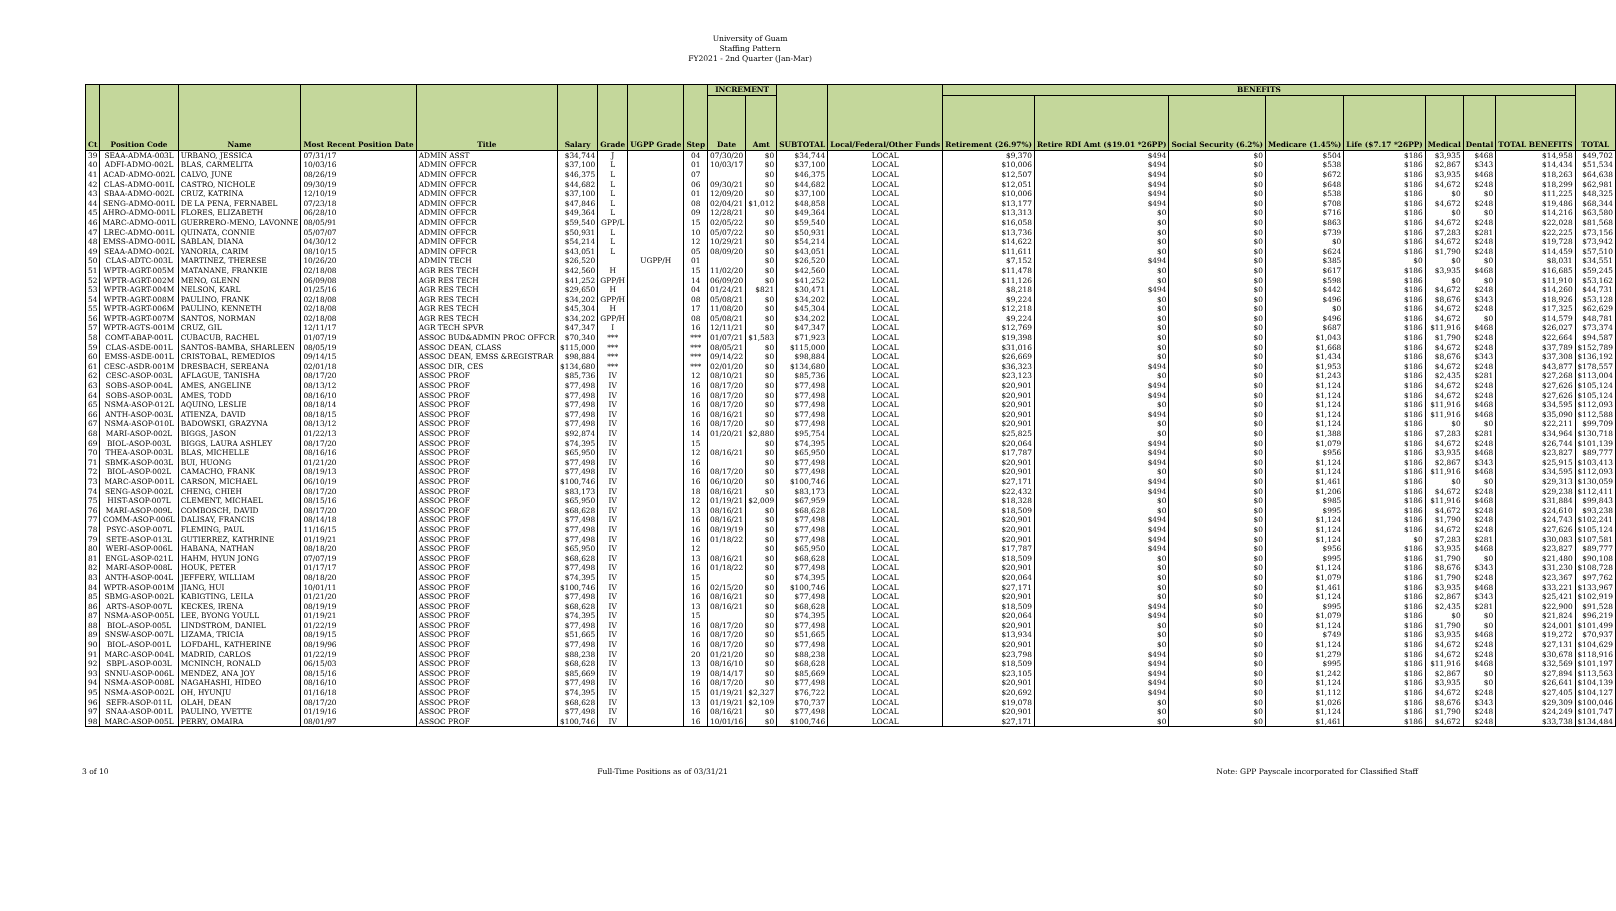University of Guam
Staffing Pattern
FY2021 - 2nd Quarter (Jan-Mar)
| Ct | Position Code | Name | Most Recent Position Date | Title | Salary | Grade | UGPP Grade | Step | INCREMENT | | SUBTOTAL | Local/Federal/Other Funds | BENEFITS | | | | | | | | TOTAL |
| --- | --- | --- | --- | --- | --- | --- | --- | --- | --- | --- | --- | --- | --- | --- | --- | --- | --- | --- | --- | --- | --- |
| | | | | | | | | | Date | Amt | | | Retirement (26.97%) | Retire RDI Amt ($19.01 *26PP) | Social Security (6.2%) | Medicare (1.45%) | Life ($7.17 *26PP) | Medical | Dental | TOTAL BENEFITS | |
| 39 | SEAA-ADMA-003L | URBANO, JESSICA | 07/31/17 | ADMIN ASST | $34,744 | J | | 04 | 07/30/20 | $0 | $34,744 | LOCAL | $9,370 | $494 | $0 | $504 | $186 | $3,935 | $468 | $14,958 | $49,702 |
| 40 | ADFI-ADMO-002L | BLAS, CARMELITA | 10/03/16 | ADMIN OFFCR | $37,100 | L | | 01 | 10/03/17 | $0 | $37,100 | LOCAL | $10,006 | $494 | $0 | $538 | $186 | $2,867 | $343 | $14,434 | $51,534 |
| 41 | ACAD-ADMO-002L | CALVO, JUNE | 08/26/19 | ADMIN OFFCR | $46,375 | L | | 07 | | $0 | $46,375 | LOCAL | $12,507 | $494 | $0 | $672 | $186 | $3,935 | $468 | $18,263 | $64,638 |
| 42 | CLAS-ADMO-001L | CASTRO, NICHOLE | 09/30/19 | ADMIN OFFCR | $44,682 | L | | 06 | 09/30/21 | $0 | $44,682 | LOCAL | $12,051 | $494 | $0 | $648 | $186 | $4,672 | $248 | $18,299 | $62,981 |
| 43 | SBAA-ADMO-002L | CRUZ, KATRINA | 12/10/19 | ADMIN OFFCR | $37,100 | L | | 01 | 12/09/20 | $0 | $37,100 | LOCAL | $10,006 | $494 | $0 | $538 | $186 | $0 | $0 | $11,225 | $48,325 |
| 44 | SENG-ADMO-001L | DE LA PENA, FERNABEL | 07/23/18 | ADMIN OFFCR | $47,846 | L | | 08 | 02/04/21 | $1,012 | $48,858 | LOCAL | $13,177 | $494 | $0 | $708 | $186 | $4,672 | $248 | $19,486 | $68,344 |
| 45 | AHRO-ADMO-001L | FLORES, ELIZABETH | 06/28/10 | ADMIN OFFCR | $49,364 | L | | 09 | 12/28/21 | $0 | $49,364 | LOCAL | $13,313 | $0 | $0 | $716 | $186 | $0 | $0 | $14,216 | $63,580 |
| 46 | MARC-ADMO-001L | GUERRERO-MENO, LAVONNE | 08/05/91 | ADMIN OFFCR | $59,540 | GPP/L | | 15 | 02/05/22 | $0 | $59,540 | LOCAL | $16,058 | $0 | $0 | $863 | $186 | $4,672 | $248 | $22,028 | $81,568 |
| 47 | LREC-ADMO-001L | QUINATA, CONNIE | 05/07/07 | ADMIN OFFCR | $50,931 | L | | 10 | 05/07/22 | $0 | $50,931 | LOCAL | $13,736 | $0 | $0 | $739 | $186 | $7,283 | $281 | $22,225 | $73,156 |
| 48 | EMSS-ADMO-001L | SABLAN, DIANA | 04/30/12 | ADMIN OFFCR | $54,214 | L | | 12 | 10/29/21 | $0 | $54,214 | LOCAL | $14,622 | $0 | $0 | $0 | $186 | $4,672 | $248 | $19,728 | $73,942 |
| 49 | SEAA-ADMO-002L | YANORIA, CARIM | 08/10/15 | ADMIN OFFCR | $43,051 | L | | 05 | 08/09/20 | $0 | $43,051 | LOCAL | $11,611 | $0 | $0 | $624 | $186 | $1,790 | $248 | $14,459 | $57,510 |
| 50 | CLAS-ADTC-003L | MARTINEZ, THERESE | 10/26/20 | ADMIN TECH | $26,520 | | UGPP/H | 01 | | $0 | $26,520 | LOCAL | $7,152 | $494 | $0 | $385 | $0 | $0 | $0 | $8,031 | $34,551 |
| 51 | WPTR-AGRT-005M | MATANANE, FRANKIE | 02/18/08 | AGR RES TECH | $42,560 | H | | 15 | 11/02/20 | $0 | $42,560 | LOCAL | $11,478 | $0 | $0 | $617 | $186 | $3,935 | $468 | $16,685 | $59,245 |
| 52 | WPTR-AGRT-002M | MENO, GLENN | 06/09/08 | AGR RES TECH | $41,252 | GPP/H | | 14 | 06/09/20 | $0 | $41,252 | LOCAL | $11,126 | $0 | $0 | $598 | $186 | $0 | $0 | $11,910 | $53,162 |
| 53 | WPTR-AGRT-004M | NELSON, KARL | 01/25/16 | AGR RES TECH | $29,650 | H | | 04 | 01/24/21 | $821 | $30,471 | LOCAL | $8,218 | $494 | $0 | $442 | $186 | $4,672 | $248 | $14,260 | $44,731 |
| 54 | WPTR-AGRT-008M | PAULINO, FRANK | 02/18/08 | AGR RES TECH | $34,202 | GPP/H | | 08 | 05/08/21 | $0 | $34,202 | LOCAL | $9,224 | $0 | $0 | $496 | $186 | $8,676 | $343 | $18,926 | $53,128 |
| 55 | WPTR-AGRT-006M | PAULINO, KENNETH | 02/18/08 | AGR RES TECH | $45,304 | H | | 17 | 11/08/20 | $0 | $45,304 | LOCAL | $12,218 | $0 | $0 | $0 | $186 | $4,672 | $248 | $17,325 | $62,629 |
| 56 | WPTR-AGRT-007M | SANTOS, NORMAN | 02/18/08 | AGR RES TECH | $34,202 | GPP/H | | 08 | 05/08/21 | $0 | $34,202 | LOCAL | $9,224 | $0 | $0 | $496 | $186 | $4,672 | $0 | $14,579 | $48,781 |
| 57 | WPTR-AGTS-001M | CRUZ, GIL | 12/11/17 | AGR TECH SPVR | $47,347 | I | | 16 | 12/11/21 | $0 | $47,347 | LOCAL | $12,769 | $0 | $0 | $687 | $186 | $11,916 | $468 | $26,027 | $73,374 |
| 58 | COMT-ABAP-001L | CUBACUB, RACHEL | 01/07/19 | ASSOC BUD&ADMIN PROC OFFCR | $70,340 | *** | | *** | 01/07/21 | $1,583 | $71,923 | LOCAL | $19,398 | $0 | $0 | $1,043 | $186 | $1,790 | $248 | $22,664 | $94,587 |
| 59 | CLAS-ASDE-001L | SANTOS-BAMBA, SHARLEEN | 08/05/19 | ASSOC DEAN, CLASS | $115,000 | *** | | *** | 08/05/21 | $0 | $115,000 | LOCAL | $31,016 | $0 | $0 | $1,668 | $186 | $4,672 | $248 | $37,789 | $152,789 |
| 60 | EMSS-ASDE-001L | CRISTOBAL, REMEDIOS | 09/14/15 | ASSOC DEAN, EMSS &REGISTRAR | $98,884 | *** | | *** | 09/14/22 | $0 | $98,884 | LOCAL | $26,669 | $0 | $0 | $1,434 | $186 | $8,676 | $343 | $37,308 | $136,192 |
| 61 | CESC-ASDR-001M | DRESBACH, SEREANA | 02/01/18 | ASSOC DIR, CES | $134,680 | *** | | *** | 02/01/20 | $0 | $134,680 | LOCAL | $36,323 | $494 | $0 | $1,953 | $186 | $4,672 | $248 | $43,877 | $178,557 |
| 62 | CESC-ASOP-003L | AFLAGUE, TANISHA | 08/17/20 | ASSOC PROF | $85,736 | IV | | 12 | 08/10/21 | $0 | $85,736 | LOCAL | $23,123 | $0 | $0 | $1,243 | $186 | $2,435 | $281 | $27,268 | $113,004 |
| 63 | SOBS-ASOP-004L | AMES, ANGELINE | 08/13/12 | ASSOC PROF | $77,498 | IV | | 16 | 08/17/20 | $0 | $77,498 | LOCAL | $20,901 | $494 | $0 | $1,124 | $186 | $4,672 | $248 | $27,626 | $105,124 |
| 64 | SOBS-ASOP-003L | AMES, TODD | 08/16/10 | ASSOC PROF | $77,498 | IV | | 16 | 08/17/20 | $0 | $77,498 | LOCAL | $20,901 | $494 | $0 | $1,124 | $186 | $4,672 | $248 | $27,626 | $105,124 |
| 65 | NSMA-ASOP-012L | AQUINO, LESLIE | 08/18/14 | ASSOC PROF | $77,498 | IV | | 16 | 08/17/20 | $0 | $77,498 | LOCAL | $20,901 | $0 | $0 | $1,124 | $186 | $11,916 | $468 | $34,595 | $112,093 |
| 66 | ANTH-ASOP-003L | ATIENZA, DAVID | 08/18/15 | ASSOC PROF | $77,498 | IV | | 16 | 08/16/21 | $0 | $77,498 | LOCAL | $20,901 | $494 | $0 | $1,124 | $186 | $11,916 | $468 | $35,090 | $112,588 |
| 67 | NSMA-ASOP-010L | BADOWSKI, GRAZYNA | 08/13/12 | ASSOC PROF | $77,498 | IV | | 16 | 08/17/20 | $0 | $77,498 | LOCAL | $20,901 | $0 | $0 | $1,124 | $186 | $0 | $0 | $22,211 | $99,709 |
| 68 | MARI-ASOP-002L | BIGGS, JASON | 01/22/13 | ASSOC PROF | $92,874 | IV | | 14 | 01/20/21 | $2,880 | $95,754 | LOCAL | $25,825 | $0 | $0 | $1,388 | $186 | $7,283 | $281 | $34,964 | $130,718 |
| 69 | BIOL-ASOP-003L | BIGGS, LAURA ASHLEY | 08/17/20 | ASSOC PROF | $74,395 | IV | | 15 | | $0 | $74,395 | LOCAL | $20,064 | $494 | $0 | $1,079 | $186 | $4,672 | $248 | $26,744 | $101,139 |
| 70 | THEA-ASOP-003L | BLAS, MICHELLE | 08/16/16 | ASSOC PROF | $65,950 | IV | | 12 | 08/16/21 | $0 | $65,950 | LOCAL | $17,787 | $494 | $0 | $956 | $186 | $3,935 | $468 | $23,827 | $89,777 |
| 71 | SBMK-ASOP-003L | BUI, HUONG | 01/21/20 | ASSOC PROF | $77,498 | IV | | 16 | | $0 | $77,498 | LOCAL | $20,901 | $494 | $0 | $1,124 | $186 | $2,867 | $343 | $25,915 | $103,413 |
| 72 | BIOL-ASOP-002L | CAMACHO, FRANK | 08/19/13 | ASSOC PROF | $77,498 | IV | | 16 | 08/17/20 | $0 | $77,498 | LOCAL | $20,901 | $0 | $0 | $1,124 | $186 | $11,916 | $468 | $34,595 | $112,093 |
| 73 | MARC-ASOP-001L | CARSON, MICHAEL | 06/10/19 | ASSOC PROF | $100,746 | IV | | 16 | 06/10/20 | $0 | $100,746 | LOCAL | $27,171 | $494 | $0 | $1,461 | $186 | $0 | $0 | $29,313 | $130,059 |
| 74 | SENG-ASOP-002L | CHENG, CHIEH | 08/17/20 | ASSOC PROF | $83,173 | IV | | 18 | 08/16/21 | $0 | $83,173 | LOCAL | $22,432 | $494 | $0 | $1,206 | $186 | $4,672 | $248 | $29,238 | $112,411 |
| 75 | HIST-ASOP-007L | CLEMENT, MICHAEL | 08/15/16 | ASSOC PROF | $65,950 | IV | | 12 | 01/19/21 | $2,009 | $67,959 | LOCAL | $18,328 | $0 | $0 | $985 | $186 | $11,916 | $468 | $31,884 | $99,843 |
| 76 | MARI-ASOP-009L | COMBOSCH, DAVID | 08/17/20 | ASSOC PROF | $68,628 | IV | | 13 | 08/16/21 | $0 | $68,628 | LOCAL | $18,509 | $0 | $0 | $995 | $186 | $4,672 | $248 | $24,610 | $93,238 |
| 77 | COMM-ASOP-006L | DALISAY, FRANCIS | 08/14/18 | ASSOC PROF | $77,498 | IV | | 16 | 08/16/21 | $0 | $77,498 | LOCAL | $20,901 | $494 | $0 | $1,124 | $186 | $1,790 | $248 | $24,743 | $102,241 |
| 78 | PSYC-ASOP-007L | FLEMING, PAUL | 11/16/15 | ASSOC PROF | $77,498 | IV | | 16 | 08/19/19 | $0 | $77,498 | LOCAL | $20,901 | $494 | $0 | $1,124 | $186 | $4,672 | $248 | $27,626 | $105,124 |
| 79 | SETE-ASOP-013L | GUTIERREZ, KATHRINE | 01/19/21 | ASSOC PROF | $77,498 | IV | | 16 | 01/18/22 | $0 | $77,498 | LOCAL | $20,901 | $494 | $0 | $1,124 | $0 | $7,283 | $281 | $30,083 | $107,581 |
| 80 | WERI-ASOP-006L | HABANA, NATHAN | 08/18/20 | ASSOC PROF | $65,950 | IV | | 12 | | $0 | $65,950 | LOCAL | $17,787 | $494 | $0 | $956 | $186 | $3,935 | $468 | $23,827 | $89,777 |
| 81 | ENGL-ASOP-021L | HAHM, HYUN JONG | 07/07/19 | ASSOC PROF | $68,628 | IV | | 13 | 08/16/21 | $0 | $68,628 | LOCAL | $18,509 | $0 | $0 | $995 | $186 | $1,790 | $0 | $21,480 | $90,108 |
| 82 | MARI-ASOP-008L | HOUK, PETER | 01/17/17 | ASSOC PROF | $77,498 | IV | | 16 | 01/18/22 | $0 | $77,498 | LOCAL | $20,901 | $0 | $0 | $1,124 | $186 | $8,676 | $343 | $31,230 | $108,728 |
| 83 | ANTH-ASOP-004L | JEFFERY, WILLIAM | 08/18/20 | ASSOC PROF | $74,395 | IV | | 15 | | $0 | $74,395 | LOCAL | $20,064 | $0 | $0 | $1,079 | $186 | $1,790 | $248 | $23,367 | $97,762 |
| 84 | WPTR-ASOP-001M | JIANG, HUI | 10/01/11 | ASSOC PROF | $100,746 | IV | | 16 | 02/15/20 | $0 | $100,746 | LOCAL | $27,171 | $0 | $0 | $1,461 | $186 | $3,935 | $468 | $33,221 | $133,967 |
| 85 | SBMG-ASOP-002L | KABIGTING, LEILA | 01/21/20 | ASSOC PROF | $77,498 | IV | | 16 | 08/16/21 | $0 | $77,498 | LOCAL | $20,901 | $0 | $0 | $1,124 | $186 | $2,867 | $343 | $25,421 | $102,919 |
| 86 | ARTS-ASOP-007L | KECKES, IRENA | 08/19/19 | ASSOC PROF | $68,628 | IV | | 13 | 08/16/21 | $0 | $68,628 | LOCAL | $18,509 | $494 | $0 | $995 | $186 | $2,435 | $281 | $22,900 | $91,528 |
| 87 | NSMA-ASOP-005L | LEE, BYONG YOULL | 01/19/21 | ASSOC PROF | $74,395 | IV | | 15 | | $0 | $74,395 | LOCAL | $20,064 | $494 | $0 | $1,079 | $186 | $0 | $0 | $21,824 | $96,219 |
| 88 | BIOL-ASOP-005L | LINDSTROM, DANIEL | 01/22/19 | ASSOC PROF | $77,498 | IV | | 16 | 08/17/20 | $0 | $77,498 | LOCAL | $20,901 | $0 | $0 | $1,124 | $186 | $1,790 | $0 | $24,001 | $101,499 |
| 89 | SNSW-ASOP-007L | LIZAMA, TRICIA | 08/19/15 | ASSOC PROF | $51,665 | IV | | 16 | 08/17/20 | $0 | $51,665 | LOCAL | $13,934 | $0 | $0 | $749 | $186 | $3,935 | $468 | $19,272 | $70,937 |
| 90 | BIOL-ASOP-001L | LOFDAHL, KATHERINE | 08/19/96 | ASSOC PROF | $77,498 | IV | | 16 | 08/17/20 | $0 | $77,498 | LOCAL | $20,901 | $0 | $0 | $1,124 | $186 | $4,672 | $248 | $27,131 | $104,629 |
| 91 | MARC-ASOP-004L | MADRID, CARLOS | 01/22/19 | ASSOC PROF | $88,238 | IV | | 20 | 01/21/20 | $0 | $88,238 | LOCAL | $23,798 | $494 | $0 | $1,279 | $186 | $4,672 | $248 | $30,678 | $118,916 |
| 92 | SBPL-ASOP-003L | MCNINCH, RONALD | 06/15/03 | ASSOC PROF | $68,628 | IV | | 13 | 08/16/10 | $0 | $68,628 | LOCAL | $18,509 | $494 | $0 | $995 | $186 | $11,916 | $468 | $32,569 | $101,197 |
| 93 | SNNU-ASOP-006L | MENDEZ, ANA JOY | 08/15/16 | ASSOC PROF | $85,669 | IV | | 19 | 08/14/17 | $0 | $85,669 | LOCAL | $23,105 | $494 | $0 | $1,242 | $186 | $2,867 | $0 | $27,894 | $113,563 |
| 94 | NSMA-ASOP-008L | NAGAHASHI, HIDEO | 08/16/10 | ASSOC PROF | $77,498 | IV | | 16 | 08/17/20 | $0 | $77,498 | LOCAL | $20,901 | $494 | $0 | $1,124 | $186 | $3,935 | $0 | $26,641 | $104,139 |
| 95 | NSMA-ASOP-002L | OH, HYUNJU | 01/16/18 | ASSOC PROF | $74,395 | IV | | 15 | 01/19/21 | $2,327 | $76,722 | LOCAL | $20,692 | $494 | $0 | $1,112 | $186 | $4,672 | $248 | $27,405 | $104,127 |
| 96 | SEFR-ASOP-011L | OLAH, DEAN | 08/17/20 | ASSOC PROF | $68,628 | IV | | 13 | 01/19/21 | $2,109 | $70,737 | LOCAL | $19,078 | $0 | $0 | $1,026 | $186 | $8,676 | $343 | $29,309 | $100,046 |
| 97 | SNAA-ASOP-001L | PAULINO, YVETTE | 01/19/16 | ASSOC PROF | $77,498 | IV | | 16 | 08/16/21 | $0 | $77,498 | LOCAL | $20,901 | $0 | $0 | $1,124 | $186 | $1,790 | $248 | $24,249 | $101,747 |
| 98 | MARC-ASOP-005L | PERRY, OMAIRA | 08/01/97 | ASSOC PROF | $100,746 | IV | | 16 | 10/01/16 | $0 | $100,746 | LOCAL | $27,171 | $0 | $0 | $1,461 | $186 | $4,672 | $248 | $33,738 | $134,484 |
3 of 10 Full-Time Positions as of 03/31/21 Note: GPP Payscale incorporated for Classified Staff